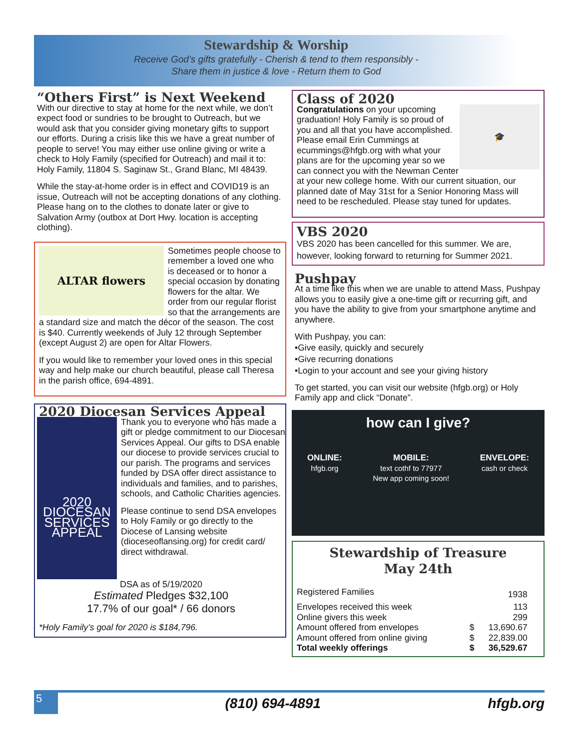Stewardship & Worship
Receive God’s gifts gratefully - Cherish & tend to them responsibly -
Share them in justice & love - Return them to God
“Others First” is Next Weekend
With our directive to stay at home for the next while, we don’t expect food or sundries to be brought to Outreach, but we would ask that you consider giving monetary gifts to support our efforts. During a crisis like this we have a great number of people to serve! You may either use online giving or write a check to Holy Family (specified for Outreach) and mail it to: Holy Family, 11804 S. Saginaw St., Grand Blanc, MI 48439.
While the stay-at-home order is in effect and COVID19 is an issue, Outreach will not be accepting donations of any clothing. Please hang on to the clothes to donate later or give to Salvation Army (outbox at Dort Hwy. location is accepting clothing).
ALTAR flowers
Sometimes people choose to remember a loved one who is deceased or to honor a special occasion by donating flowers for the altar. We order from our regular florist so that the arrangements are a standard size and match the décor of the season. The cost is $40. Currently weekends of July 12 through September (except August 2) are open for Altar Flowers.
If you would like to remember your loved ones in this special way and help make our church beautiful, please call Theresa in the parish office, 694-4891.
2020 Diocesan Services Appeal
2020 DIOCESAN SERVICES APPEAL
Thank you to everyone who has made a gift or pledge commitment to our Diocesan Services Appeal. Our gifts to DSA enable our diocese to provide services crucial to our parish. The programs and services funded by DSA offer direct assistance to individuals and families, and to parishes, schools, and Catholic Charities agencies.
Please continue to send DSA envelopes to Holy Family or go directly to the Diocese of Lansing website (dioceseoflansing.org) for credit card/ direct withdrawal.
DSA as of 5/19/2020
Estimated Pledges $32,100
17.7% of our goal* / 66 donors
*Holy Family’s goal for 2020 is $184,796.
Class of 2020
🎓
Congratulations on your upcoming graduation! Holy Family is so proud of you and all that you have accomplished. Please email Erin Cummings at ecummings@hfgb.org with what your plans are for the upcoming year so we can connect you with the Newman Center at your new college home. With our current situation, our planned date of May 31st for a Senior Honoring Mass will need to be rescheduled. Please stay tuned for updates.
VBS 2020
VBS 2020 has been cancelled for this summer. We are, however, looking forward to returning for Summer 2021.
Pushpay
At a time like this when we are unable to attend Mass, Pushpay allows you to easily give a one-time gift or recurring gift, and you have the ability to give from your smartphone anytime and anywhere.
With Pushpay, you can:
•Give easily, quickly and securely
•Give recurring donations
•Login to your account and see your giving history
To get started, you can visit our website (hfgb.org) or Holy Family app and click “Donate”.
how can I give?
ONLINE:
hfgb.org
MOBILE:
text cothf to 77977
New app coming soon!
ENVELOPE:
cash or check
Stewardship of Treasure
May 24th
| Registered Families | | 1938 |
| Envelopes received this week | | 113 |
| Online givers this week | | 299 |
| Amount offered from envelopes | $ | 13,690.67 |
| Amount offered from online giving | $ | 22,839.00 |
| Total weekly offerings | $ | 36,529.67 |
5
(810) 694-4891 hfgb.org